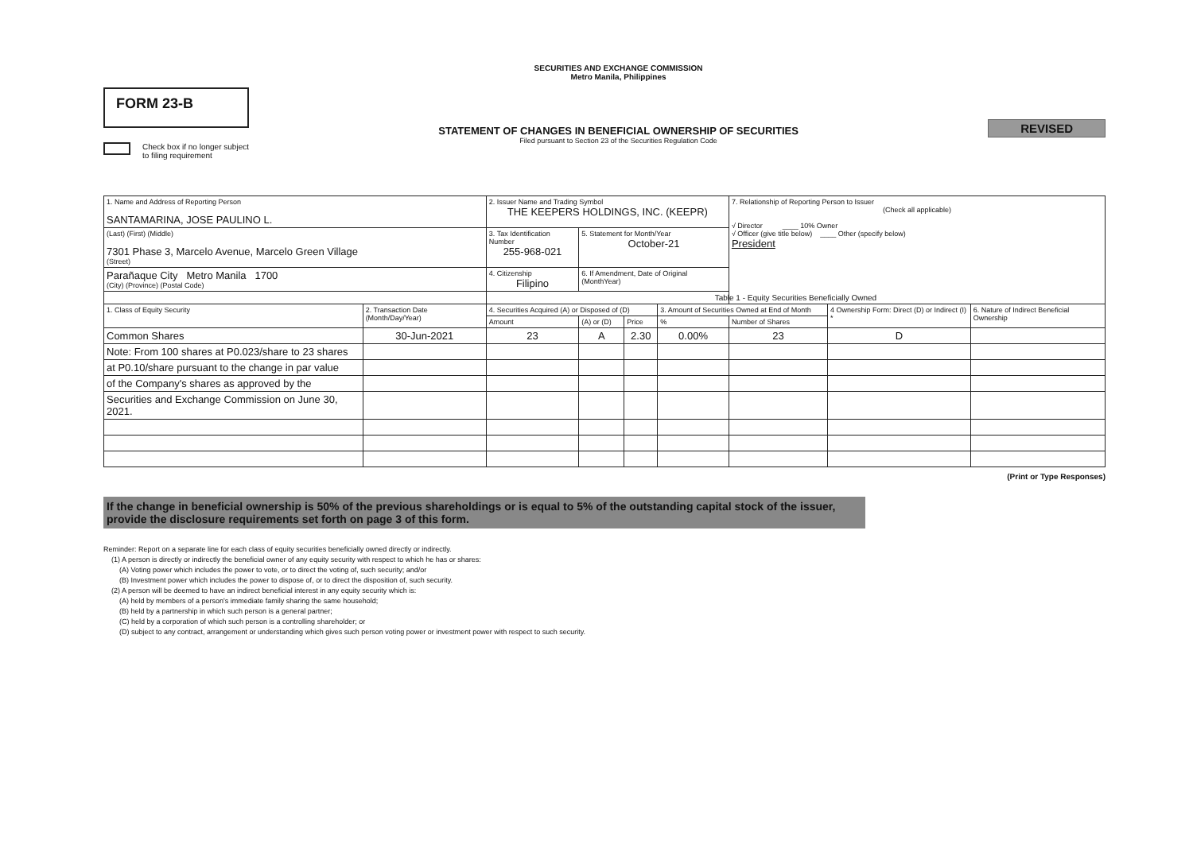FORM 23-B
Check box if no longer subject
to filing requirement
SECURITIES AND EXCHANGE COMMISSION
Metro Manila, Philippines
STATEMENT OF CHANGES IN BENEFICIAL OWNERSHIP OF SECURITIES
Filed pursuant to Section 23 of the Securities Regulation Code
REVISED
| 1. Name and Address of Reporting Person SANTAMARINA, JOSE PAULINO L. | | 2. Issuer Name and Trading Symbol THE KEEPERS HOLDINGS, INC. (KEEPR) | | | | 7. Relationship of Reporting Person to Issuer (Check all applicable) √ Director ____ 10% Owner √ Officer (give title below) ____ Other (specify below) President | | |
| (Last) (First) (Middle) 7301 Phase 3, Marcelo Avenue, Marcelo Green Village (Street) | | 3. Tax Identification Number 255-968-021 | 5. Statement for Month/Year October-21 | | | | | |
| Parañaque City Metro Manila 1700 (City) (Province) (Postal Code) | | 4. Citizenship Filipino | 6. If Amendment, Date of Original (MonthYear) | | | | | |
| | | Table 1 - Equity Securities Beneficially Owned | | | | | | |
| 1. Class of Equity Security | 2. Transaction Date (Month/Day/Year) | 4. Securities Acquired (A) or Disposed of (D) | | | 3. Amount of Securities Owned at End of Month | | 4 Ownership Form: Direct (D) or Indirect (I) * | 6. Nature of Indirect Beneficial Ownership |
| | | Amount | (A) or (D) | Price | % | Number of Shares | | |
| Common Shares | 30-Jun-2021 | 23 | A | 2.30 | 0.00% | 23 | D | |
| Note: From 100 shares at P0.023/share to 23 shares | | | | | | | | |
| at P0.10/share pursuant to the change in par value | | | | | | | | |
| of the Company's shares as approved by the | | | | | | | | |
| Securities and Exchange Commission on June 30, 2021. | | | | | | | | |
(Print or Type Responses)
If the change in beneficial ownership is 50% of the previous shareholdings or is equal to 5% of the outstanding capital stock of the issuer, provide the disclosure requirements set forth on page 3 of this form.
Reminder: Report on a separate line for each class of equity securities beneficially owned directly or indirectly.
(1) A person is directly or indirectly the beneficial owner of any equity security with respect to which he has or shares:
(A) Voting power which includes the power to vote, or to direct the voting of, such security; and/or
(B) Investment power which includes the power to dispose of, or to direct the disposition of, such security.
(2) A person will be deemed to have an indirect beneficial interest in any equity security which is:
(A) held by members of a person's immediate family sharing the same household;
(B) held by a partnership in which such person is a general partner;
(C) held by a corporation of which such person is a controlling shareholder; or
(D) subject to any contract, arrangement or understanding which gives such person voting power or investment power with respect to such security.